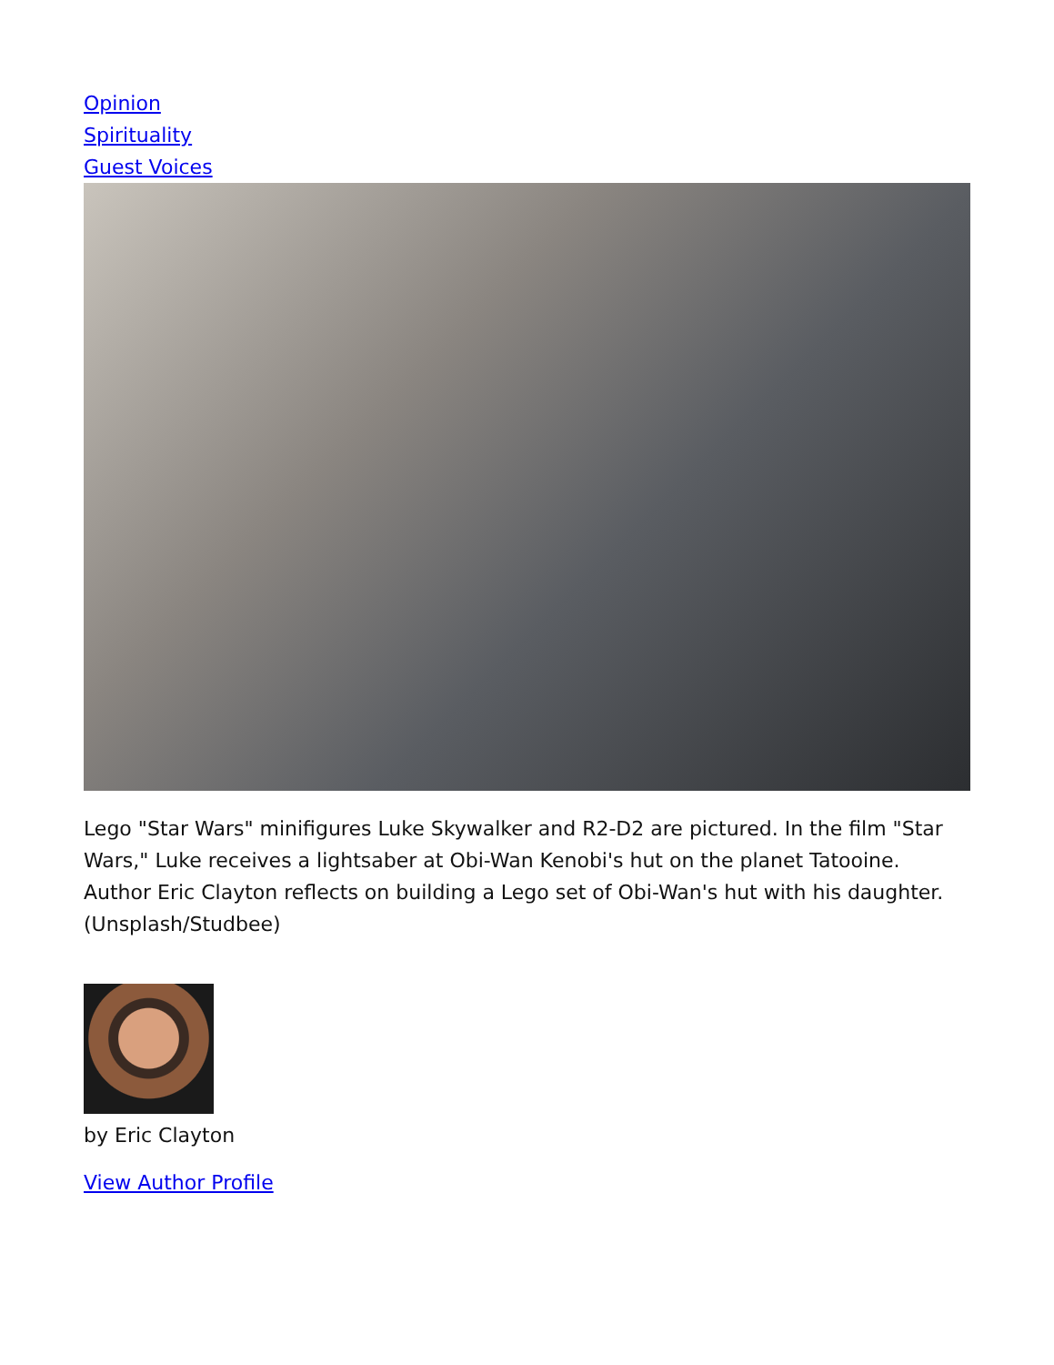Opinion
Spirituality
Guest Voices
Lego "Star Wars" minifigures Luke Skywalker and R2-D2 are pictured. In the film "Star Wars," Luke receives a lightsaber at Obi-Wan Kenobi's hut on the planet Tatooine. Author Eric Clayton reflects on building a Lego set of Obi-Wan's hut with his daughter. (Unsplash/Studbee)
by Eric Clayton
View Author Profile